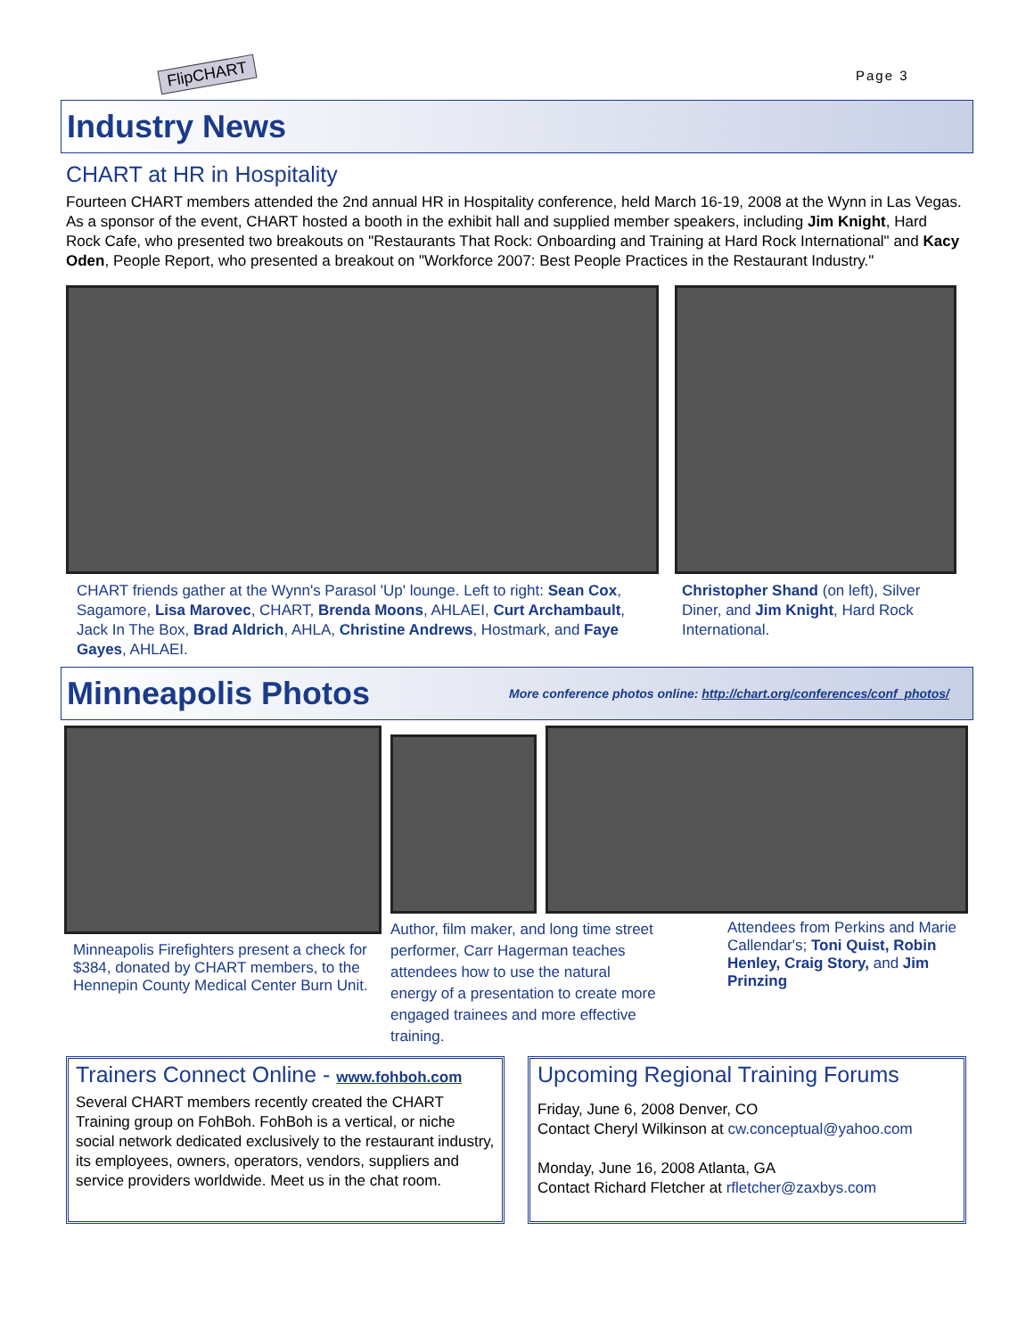FlipCHART Page 3
Industry News
CHART at HR in Hospitality
Fourteen CHART members attended the 2nd annual HR in Hospitality conference, held March 16-19, 2008 at the Wynn in Las Vegas. As a sponsor of the event, CHART hosted a booth in the exhibit hall and supplied member speakers, including Jim Knight, Hard Rock Cafe, who presented two breakouts on "Restaurants That Rock: Onboarding and Training at Hard Rock International" and Kacy Oden, People Report, who presented a breakout on "Workforce 2007: Best People Practices in the Restaurant Industry."
CHART friends gather at the Wynn's Parasol 'Up' lounge. Left to right: Sean Cox, Sagamore, Lisa Marovec, CHART, Brenda Moons, AHLAEI, Curt Archambault, Jack In The Box, Brad Aldrich, AHLA, Christine Andrews, Hostmark, and Faye Gayes, AHLAEI.
Christopher Shand (on left), Silver Diner, and Jim Knight, Hard Rock International.
Minneapolis Photos
More conference photos online: http://chart.org/conferences/conf_photos/
Minneapolis Firefighters present a check for $384, donated by CHART members, to the Hennepin County Medical Center Burn Unit.
Author, film maker, and long time street performer, Carr Hagerman teaches attendees how to use the natural energy of a presentation to create more engaged trainees and more effective training.
Attendees from Perkins and Marie Callendar's; Toni Quist, Robin Henley, Craig Story, and Jim Prinzing
Trainers Connect Online - www.fohboh.com
Several CHART members recently created the CHART Training group on FohBoh. FohBoh is a vertical, or niche social network dedicated exclusively to the restaurant industry, its employees, owners, operators, vendors, suppliers and service providers worldwide. Meet us in the chat room.
Upcoming Regional Training Forums
Friday, June 6, 2008 Denver, CO
Contact Cheryl Wilkinson at cw.conceptual@yahoo.com
Monday, June 16, 2008 Atlanta, GA
Contact Richard Fletcher at rfletcher@zaxbys.com